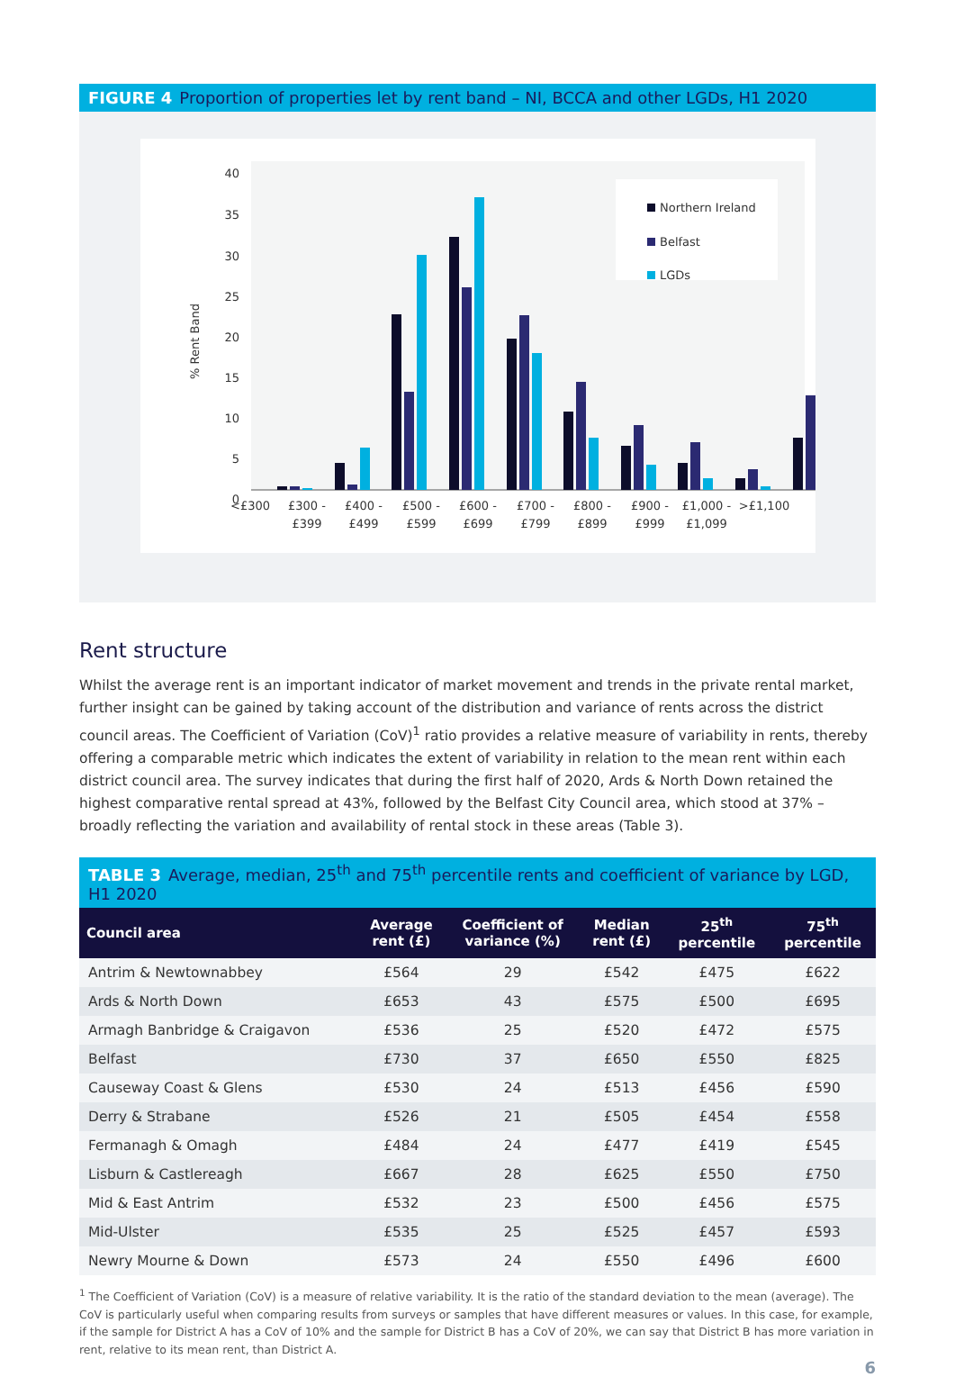FIGURE 4 Proportion of properties let by rent band – NI, BCCA and other LGDs, H1 2020
% Rent Band
40
35
30
25
20
15
10
5
0
Northern Ireland
Belfast
LGDs
<£300
£300 -
£399
£400 -
£499
£500 -
£599
£600 -
£699
£700 -
£799
£800 -
£899
£900 -
£999
£1,000 -
£1,099
>£1,100
Rent structure
Whilst the average rent is an important indicator of market movement and trends in the private rental market, further insight can be gained by taking account of the distribution and variance of rents across the district council areas. The Coefficient of Variation (CoV)<sup>1</sup> ratio provides a relative measure of variability in rents, thereby offering a comparable metric which indicates the extent of variability in relation to the mean rent within each district council area. The survey indicates that during the first half of 2020, Ards & North Down retained the highest comparative rental spread at 43%, followed by the Belfast City Council area, which stood at 37% – broadly reflecting the variation and availability of rental stock in these areas (Table 3).
TABLE 3 Average, median, 25<sup>th</sup> and 75<sup>th</sup> percentile rents and coefficient of variance by LGD, H1 2020
| Council area | Average rent (£) | Coefficient of variance (%) | Median rent (£) | 25<sup>th</sup> percentile | 75<sup>th</sup> percentile |
| --- | --- | --- | --- | --- | --- |
| Antrim & Newtownabbey | £564 | 29 | £542 | £475 | £622 |
| Ards & North Down | £653 | 43 | £575 | £500 | £695 |
| Armagh Banbridge & Craigavon | £536 | 25 | £520 | £472 | £575 |
| Belfast | £730 | 37 | £650 | £550 | £825 |
| Causeway Coast & Glens | £530 | 24 | £513 | £456 | £590 |
| Derry & Strabane | £526 | 21 | £505 | £454 | £558 |
| Fermanagh & Omagh | £484 | 24 | £477 | £419 | £545 |
| Lisburn & Castlereagh | £667 | 28 | £625 | £550 | £750 |
| Mid & East Antrim | £532 | 23 | £500 | £456 | £575 |
| Mid-Ulster | £535 | 25 | £525 | £457 | £593 |
| Newry Mourne & Down | £573 | 24 | £550 | £496 | £600 |
<sup>1</sup> The Coefficient of Variation (CoV) is a measure of relative variability. It is the ratio of the standard deviation to the mean (average). The CoV is particularly useful when comparing results from surveys or samples that have different measures or values. In this case, for example, if the sample for District A has a CoV of 10% and the sample for District B has a CoV of 20%, we can say that District B has more variation in rent, relative to its mean rent, than District A.
6